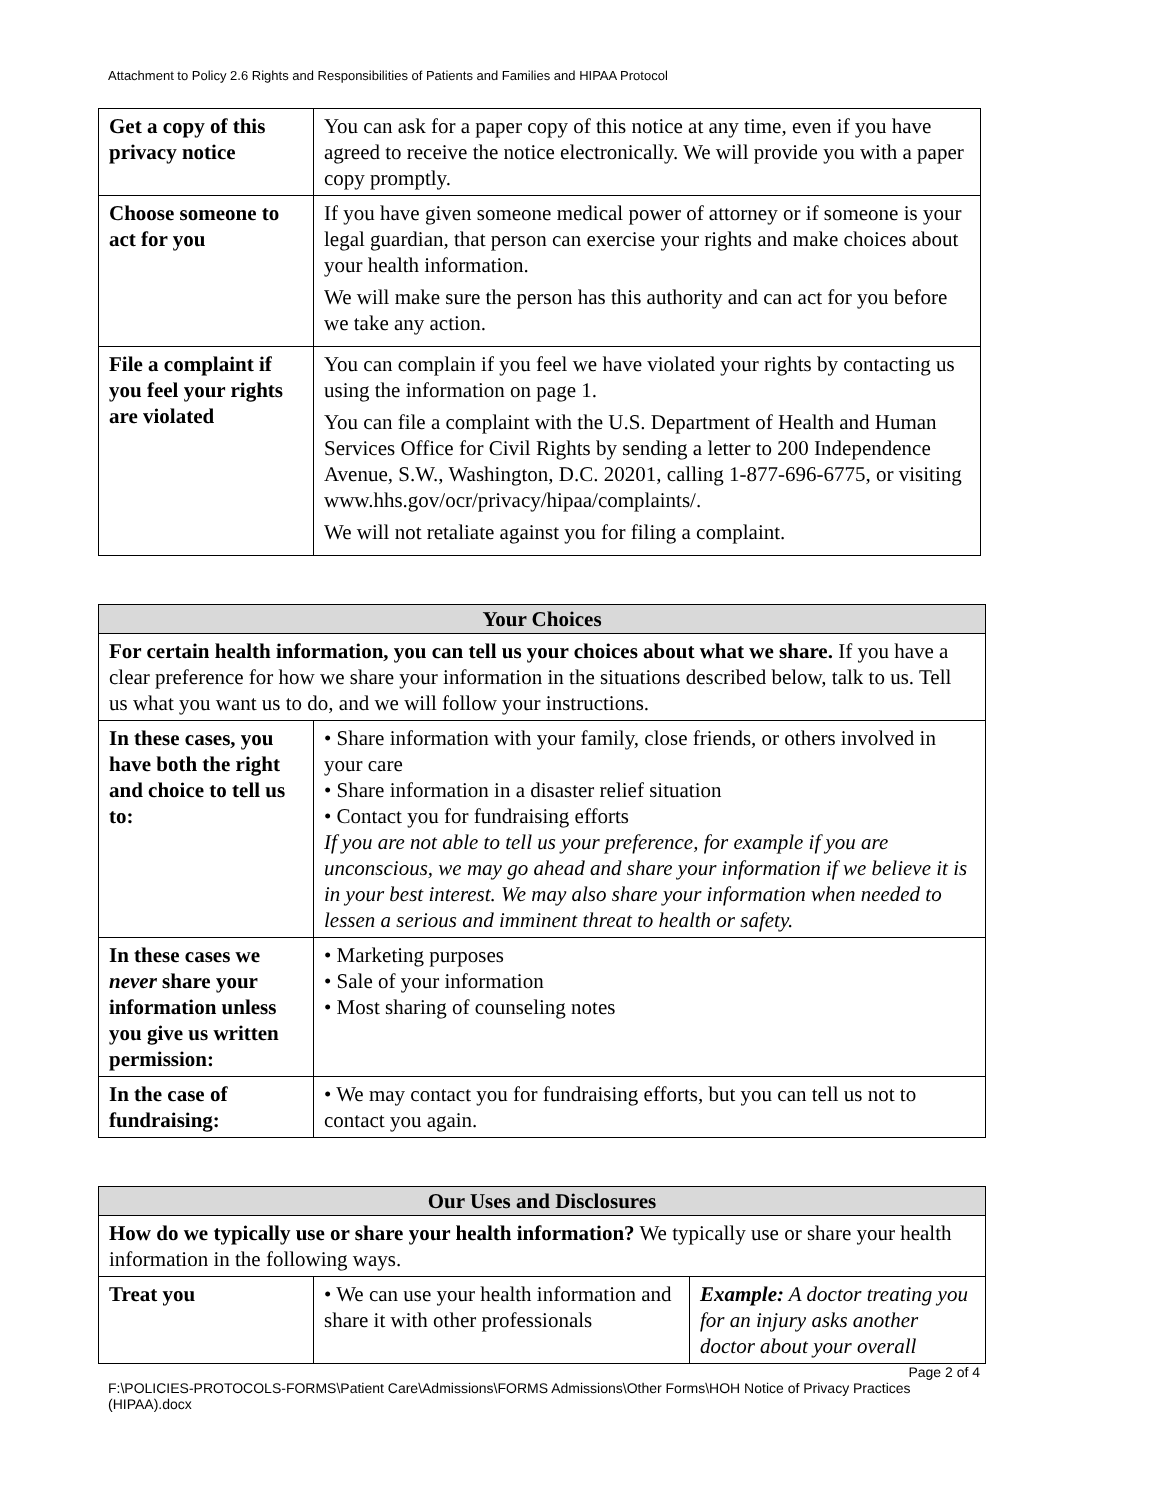Attachment to Policy 2.6 Rights and Responsibilities of Patients and Families and HIPAA Protocol
| Get a copy of this privacy notice | You can ask for a paper copy of this notice at any time, even if you have agreed to receive the notice electronically. We will provide you with a paper copy promptly. |
| Choose someone to act for you | If you have given someone medical power of attorney or if someone is your legal guardian, that person can exercise your rights and make choices about your health information. We will make sure the person has this authority and can act for you before we take any action. |
| File a complaint if you feel your rights are violated | You can complain if you feel we have violated your rights by contacting us using the information on page 1. You can file a complaint with the U.S. Department of Health and Human Services Office for Civil Rights by sending a letter to 200 Independence Avenue, S.W., Washington, D.C. 20201, calling 1-877-696-6775, or visiting www.hhs.gov/ocr/privacy/hipaa/complaints/. We will not retaliate against you for filing a complaint. |
| Your Choices | |
| --- | --- |
| For certain health information, you can tell us your choices about what we share. If you have a clear preference for how we share your information in the situations described below, talk to us. Tell us what you want us to do, and we will follow your instructions. | |
| In these cases, you have both the right and choice to tell us to: | • Share information with your family, close friends, or others involved in your care • Share information in a disaster relief situation • Contact you for fundraising efforts If you are not able to tell us your preference, for example if you are unconscious, we may go ahead and share your information if we believe it is in your best interest. We may also share your information when needed to lessen a serious and imminent threat to health or safety. |
| In these cases we never share your information unless you give us written permission: | • Marketing purposes • Sale of your information • Most sharing of counseling notes |
| In the case of fundraising: | • We may contact you for fundraising efforts, but you can tell us not to contact you again. |
| Our Uses and Disclosures | | |
| --- | --- | --- |
| How do we typically use or share your health information? We typically use or share your health information in the following ways. | | |
| Treat you | • We can use your health information and share it with other professionals | Example: A doctor treating you for an injury asks another doctor about your overall |
Page 2 of 4
F:\POLICIES-PROTOCOLS-FORMS\Patient Care\Admissions\FORMS Admissions\Other Forms\HOH Notice of Privacy Practices (HIPAA).docx